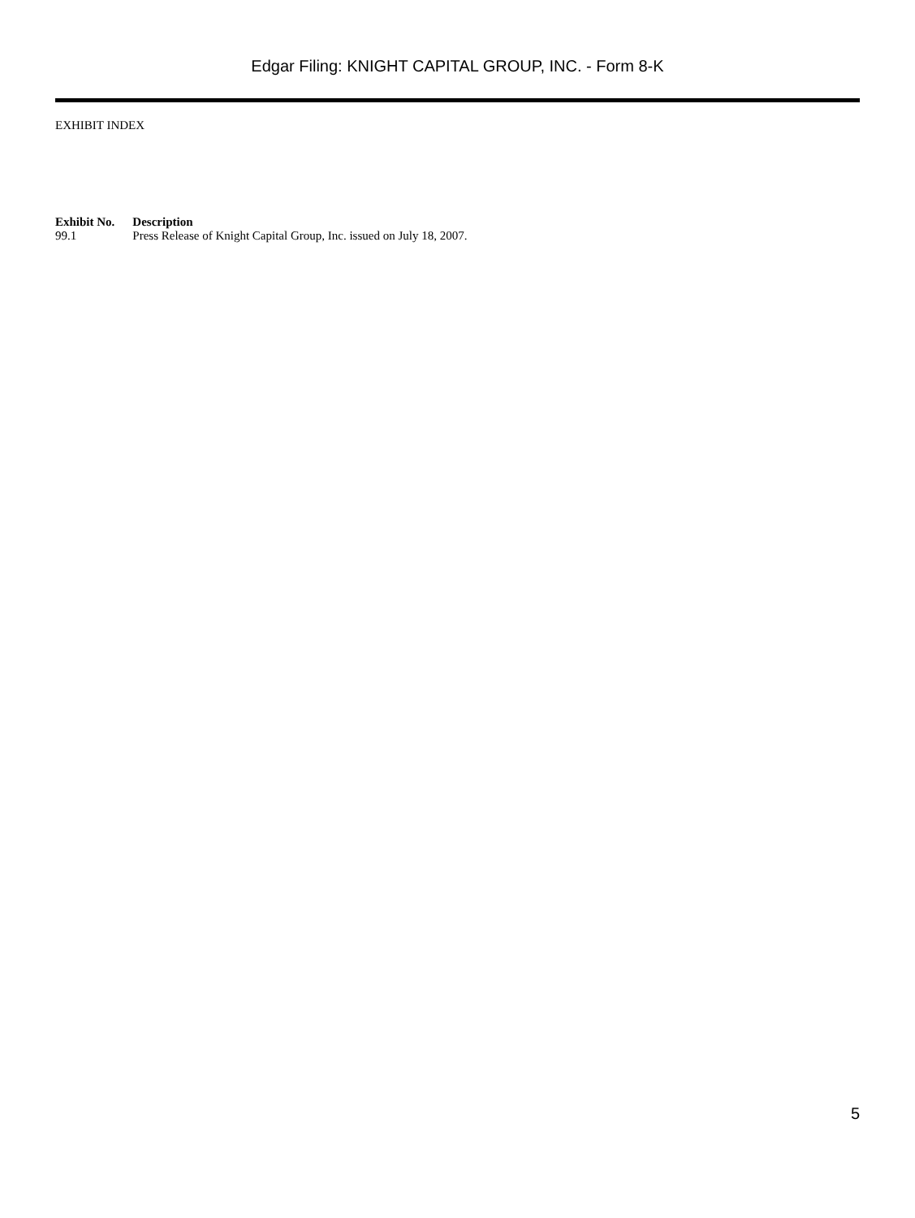Edgar Filing: KNIGHT CAPITAL GROUP, INC. - Form 8-K
EXHIBIT INDEX
| Exhibit No. | Description |
| --- | --- |
| 99.1 | Press Release of Knight Capital Group, Inc. issued on July 18, 2007. |
5